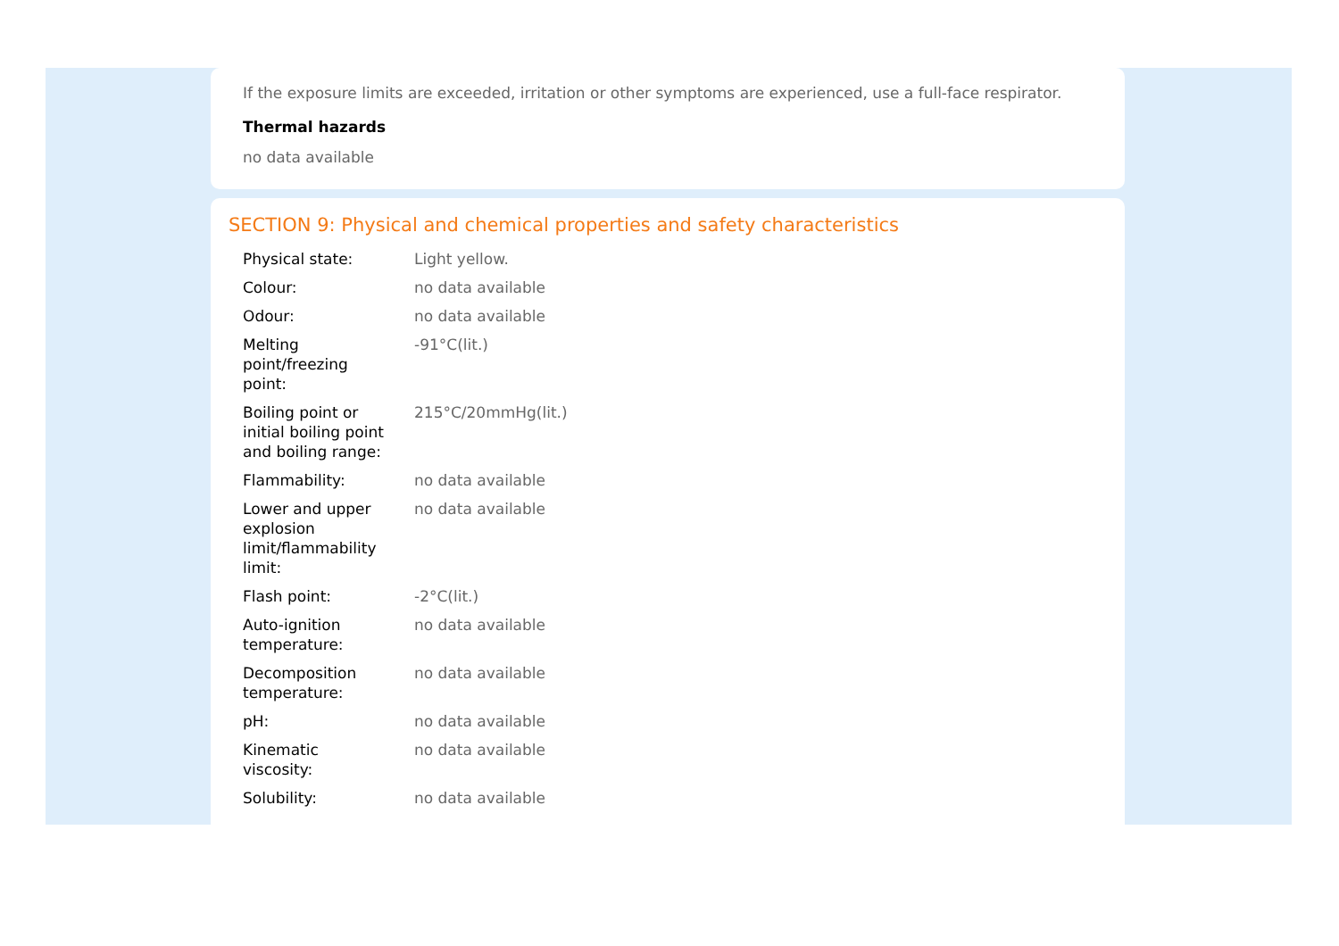If the exposure limits are exceeded, irritation or other symptoms are experienced, use a full-face respirator.
Thermal hazards
no data available
SECTION 9: Physical and chemical properties and safety characteristics
| Physical state: | Light yellow. |
| Colour: | no data available |
| Odour: | no data available |
| Melting point/freezing point: | -91°C(lit.) |
| Boiling point or initial boiling point and boiling range: | 215°C/20mmHg(lit.) |
| Flammability: | no data available |
| Lower and upper explosion limit/flammability limit: | no data available |
| Flash point: | -2°C(lit.) |
| Auto-ignition temperature: | no data available |
| Decomposition temperature: | no data available |
| pH: | no data available |
| Kinematic viscosity: | no data available |
| Solubility: | no data available |